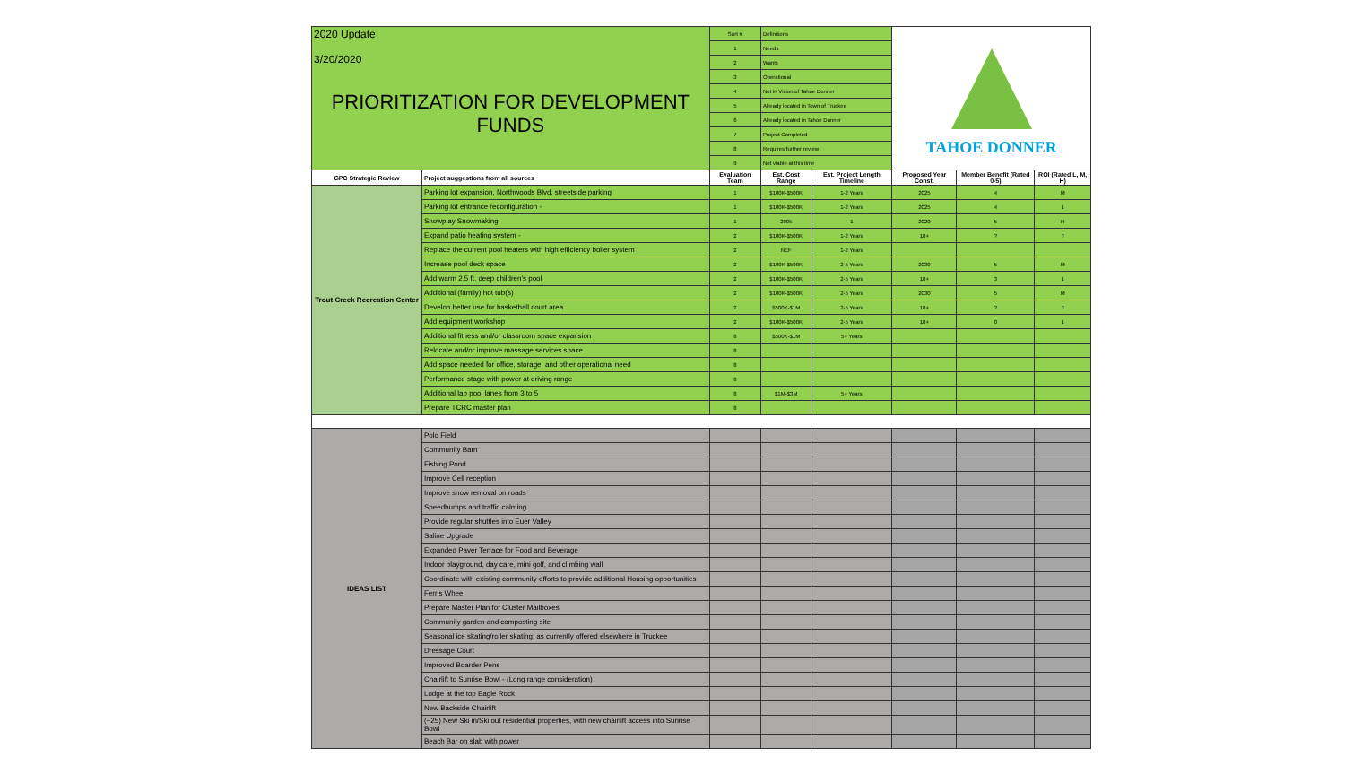| 2020 Update 3/20/2020 PRIORITIZATION FOR DEVELOPMENT FUNDS | | Sort # | Definitions | | TAHOE DONNER | | |
| | | 1 | Needs | | | | |
| | | 2 | Wants | | | | |
| | | 3 | Operational | | | | |
| | | 4 | Not in Vision of Tahoe Donner | | | | |
| | | 5 | Already located in Town of Truckee | | | | |
| | | 6 | Already located in Tahoe Donner | | | | |
| | | 7 | Project Completed | | | | |
| | | 8 | Requires further review | | | | |
| | | 9 | Not viable at this time | | | | |
| GPC Strategic Review | Project suggestions from all sources | Evaluation Team | Est. Cost Range | Est. Project Length Timeline | Proposed Year Const. | Member Benefit (Rated 0-5) | ROI (Rated L, M, H) |
| Trout Creek Recreation Center | Parking lot expansion, Northwoods Blvd. streetside parking | 1 | $100K-$500K | 1-2 Years | 2025 | 4 | M |
| | Parking lot entrance reconfiguration - | 1 | $100K-$500K | 1-2 Years | 2025 | 4 | L |
| | Snowplay Snowmaking | 1 | 200k | 1 | 2020 | 5 | H |
| | Expand patio heating system - | 2 | $100K-$500K | 1-2 Years | 10+ | ? | ? |
| | Replace the current pool heaters with high efficiency boiler system | 2 | NEF | 1-2 Years | | | |
| | Increase pool deck space | 2 | $100K-$500K | 2-5 Years | 2030 | 5 | M |
| | Add warm 2.5 ft. deep children's pool | 2 | $100K-$500K | 2-5 Years | 10+ | 3 | L |
| | Additional (family) hot tub(s) | 2 | $100K-$500K | 2-5 Years | 2030 | 5 | M |
| | Develop better use for basketball court area | 2 | $500K-$1M | 2-5 Years | 10+ | ? | ? |
| | Add equipment workshop | 2 | $100K-$500K | 2-5 Years | 10+ | 0 | L |
| | Additional fitness and/or classroom space expansion | 8 | $500K-$1M | 5+ Years | | | |
| | Relocate and/or improve massage services space | 8 | | | | | |
| | Add space needed for office, storage, and other operational need | 8 | | | | | |
| | Performance stage with power at driving range | 8 | | | | | |
| | Additional lap pool lanes from 3 to 5 | 8 | $1M-$3M | 5+ Years | | | |
| | Prepare TCRC master plan | 8 | | | | | |
| IDEAS LIST | Polo Field | | | | | | |
| | Community Barn | | | | | | |
| | Fishing Pond | | | | | | |
| | Improve Cell reception | | | | | | |
| | Improve snow removal on roads | | | | | | |
| | Speedbumps and traffic calming | | | | | | |
| | Provide regular shuttles into Euer Valley | | | | | | |
| | Saline Upgrade | | | | | | |
| | Expanded Paver Terrace for Food and Beverage | | | | | | |
| | Indoor playground, day care, mini golf, and climbing wall | | | | | | |
| | Coordinate with existing community efforts to provide additional Housing opportunities | | | | | | |
| | Ferris Wheel | | | | | | |
| | Prepare Master Plan for Cluster Mailboxes | | | | | | |
| | Community garden and composting site | | | | | | |
| | Seasonal ice skating/roller skating; as currently offered elsewhere in Truckee | | | | | | |
| | Dressage Court | | | | | | |
| | Improved Boarder Pens | | | | | | |
| | Chairlift to Sunrise Bowl - (Long range consideration) | | | | | | |
| | Lodge at the top Eagle Rock | | | | | | |
| | New Backside Chairlift | | | | | | |
| | (~25) New Ski in/Ski out residential properties, with new chairlift access into Sunrise Bowl | | | | | | |
| | Beach Bar on slab with power | | | | | | |